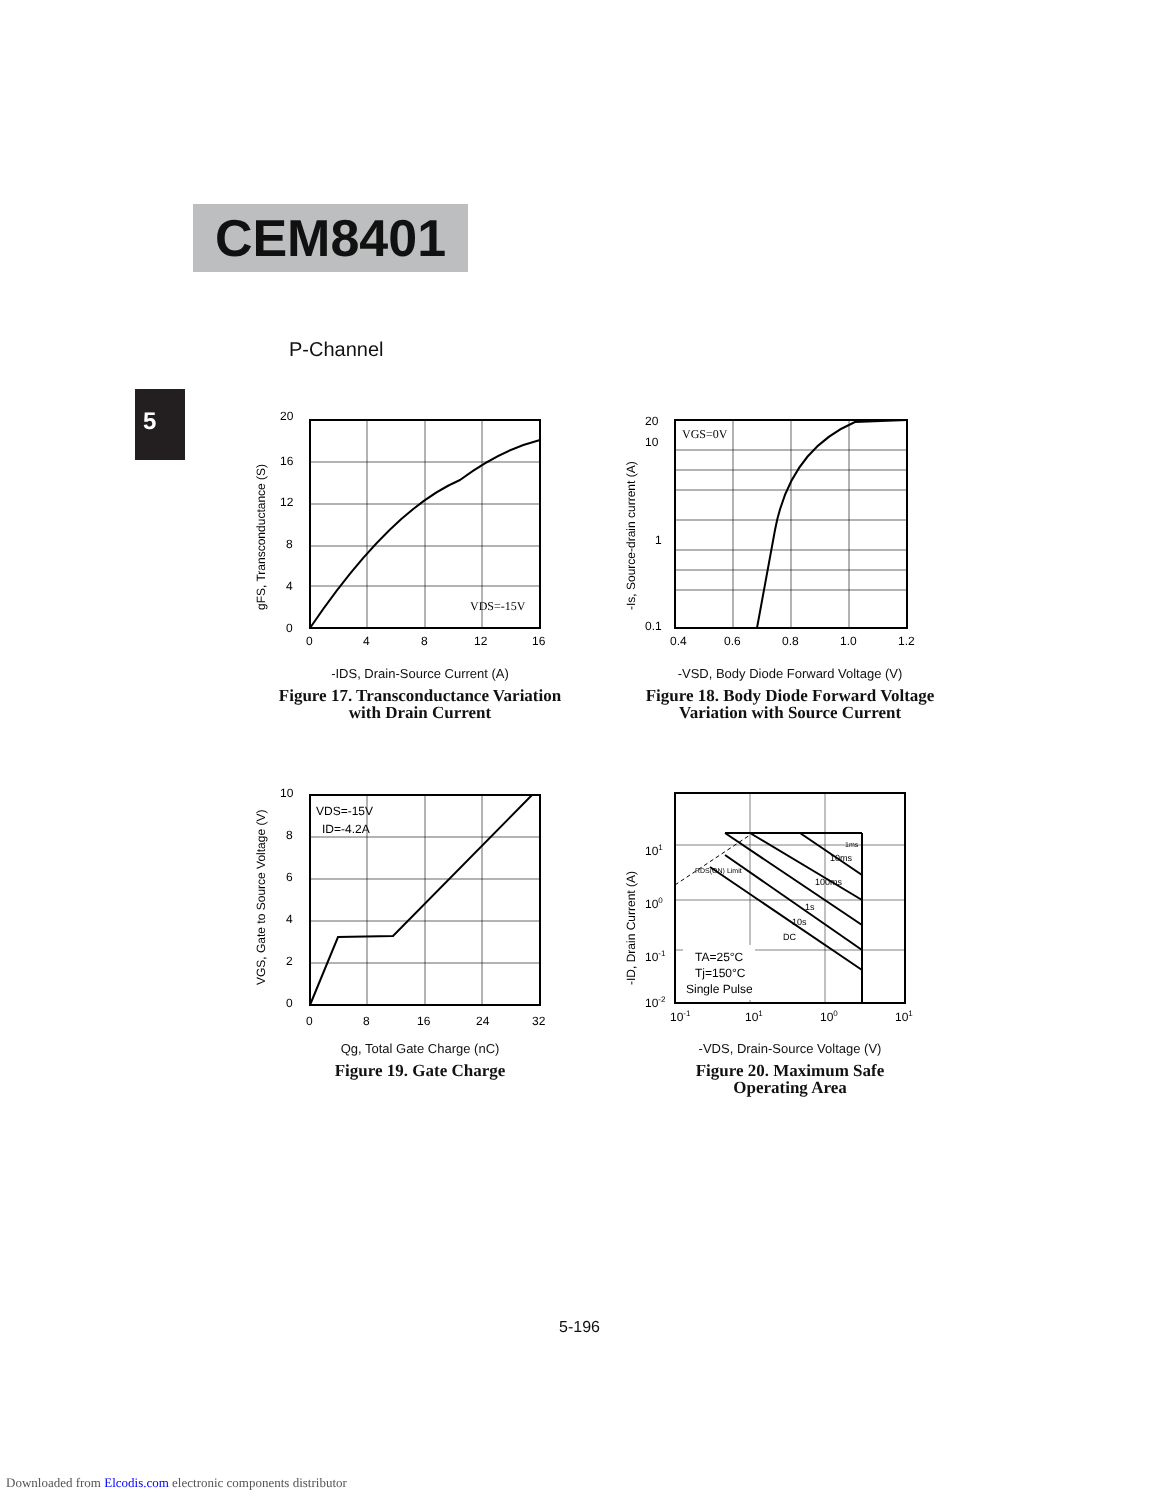CEM8401
P-Channel
5
20
16
12
8
4
0
0
4
8
12
16
VDS=-15V
gFS, Transconductance (S)
-IDS, Drain-Source Current (A)
Figure 17. Transconductance Variation
with Drain Current
20
10
1
0.1
0.4
0.6
0.8
1.0
1.2
VGS=0V
-Is, Source-drain current (A)
-VSD, Body Diode Forward Voltage (V)
Figure 18. Body Diode Forward Voltage
Variation with Source Current
10
8
6
4
2
0
0
8
16
24
32
VDS=-15V
ID=-4.2A
VGS, Gate to Source Voltage (V)
Qg, Total Gate Charge (nC)
Figure 19. Gate Charge
101
100
10-1
10-2
10-1
101
100
101
RDS(ON) Limit
1ms
10ms
100ms
1s
10s
DC
TA=25°C
Tj=150°C
Single Pulse
-ID, Drain Current (A)
-VDS, Drain-Source Voltage (V)
Figure 20. Maximum Safe
Operating Area
5-196
Downloaded from Elcodis.com electronic components distributor